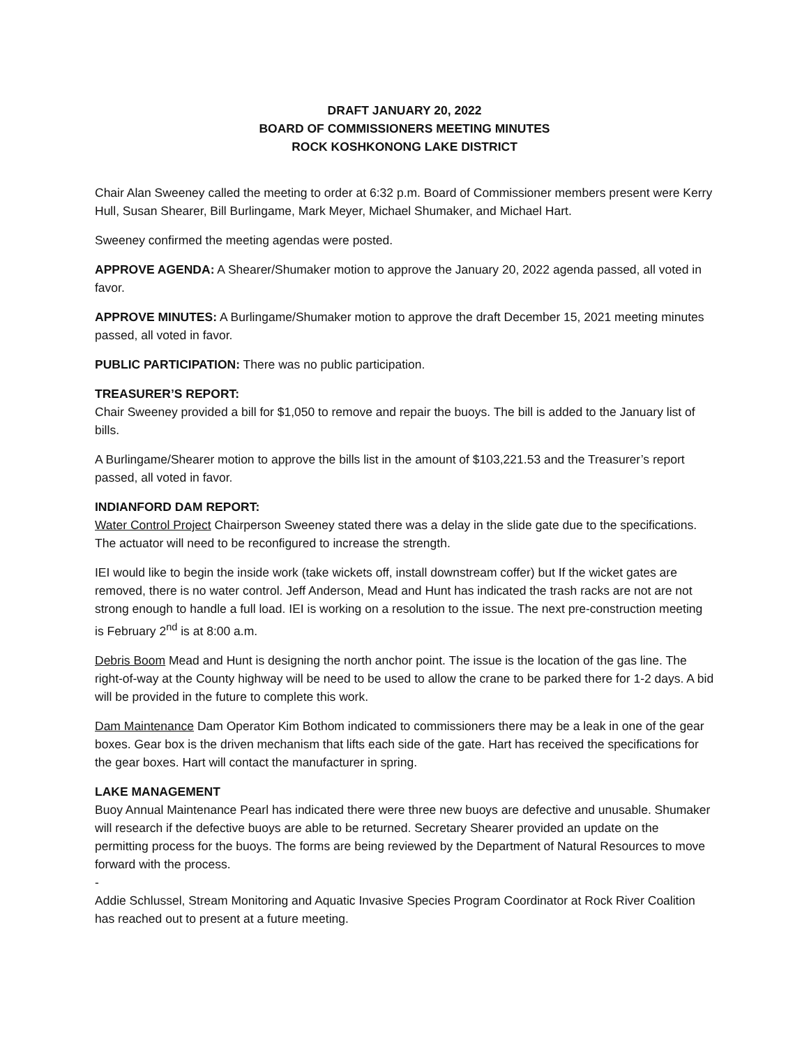DRAFT JANUARY 20, 2022
BOARD OF COMMISSIONERS MEETING MINUTES
ROCK KOSHKONONG LAKE DISTRICT
Chair Alan Sweeney called the meeting to order at 6:32 p.m. Board of Commissioner members present were Kerry Hull, Susan Shearer, Bill Burlingame, Mark Meyer, Michael Shumaker, and Michael Hart.
Sweeney confirmed the meeting agendas were posted.
APPROVE AGENDA: A Shearer/Shumaker motion to approve the January 20, 2022 agenda passed, all voted in favor.
APPROVE MINUTES: A Burlingame/Shumaker motion to approve the draft December 15, 2021 meeting minutes passed, all voted in favor.
PUBLIC PARTICIPATION: There was no public participation.
TREASURER’S REPORT:
Chair Sweeney provided a bill for $1,050 to remove and repair the buoys. The bill is added to the January list of bills.
A Burlingame/Shearer motion to approve the bills list in the amount of $103,221.53 and the Treasurer’s report passed, all voted in favor.
INDIANFORD DAM REPORT:
Water Control Project Chairperson Sweeney stated there was a delay in the slide gate due to the specifications. The actuator will need to be reconfigured to increase the strength.
IEI would like to begin the inside work (take wickets off, install downstream coffer) but If the wicket gates are removed, there is no water control. Jeff Anderson, Mead and Hunt has indicated the trash racks are not are not strong enough to handle a full load. IEI is working on a resolution to the issue. The next pre-construction meeting is February 2<sup>nd</sup> is at 8:00 a.m.
Debris Boom Mead and Hunt is designing the north anchor point. The issue is the location of the gas line. The right-of-way at the County highway will be need to be used to allow the crane to be parked there for 1-2 days. A bid will be provided in the future to complete this work.
Dam Maintenance Dam Operator Kim Bothom indicated to commissioners there may be a leak in one of the gear boxes. Gear box is the driven mechanism that lifts each side of the gate. Hart has received the specifications for the gear boxes. Hart will contact the manufacturer in spring.
LAKE MANAGEMENT
Buoy Annual Maintenance Pearl has indicated there were three new buoys are defective and unusable. Shumaker will research if the defective buoys are able to be returned. Secretary Shearer provided an update on the permitting process for the buoys. The forms are being reviewed by the Department of Natural Resources to move forward with the process.
-
Addie Schlussel, Stream Monitoring and Aquatic Invasive Species Program Coordinator at Rock River Coalition has reached out to present at a future meeting.